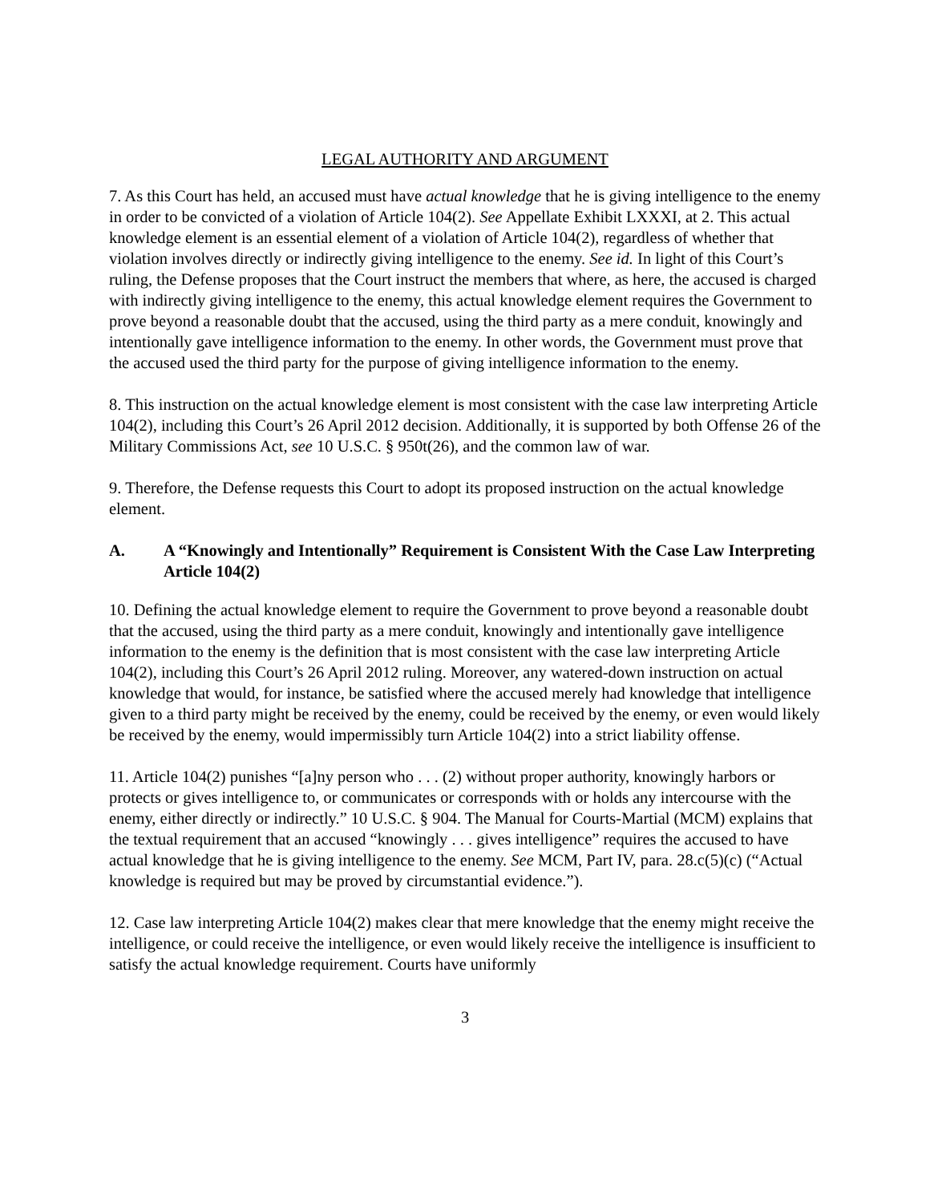LEGAL AUTHORITY AND ARGUMENT
7. As this Court has held, an accused must have actual knowledge that he is giving intelligence to the enemy in order to be convicted of a violation of Article 104(2). See Appellate Exhibit LXXXI, at 2. This actual knowledge element is an essential element of a violation of Article 104(2), regardless of whether that violation involves directly or indirectly giving intelligence to the enemy. See id. In light of this Court’s ruling, the Defense proposes that the Court instruct the members that where, as here, the accused is charged with indirectly giving intelligence to the enemy, this actual knowledge element requires the Government to prove beyond a reasonable doubt that the accused, using the third party as a mere conduit, knowingly and intentionally gave intelligence information to the enemy. In other words, the Government must prove that the accused used the third party for the purpose of giving intelligence information to the enemy.
8. This instruction on the actual knowledge element is most consistent with the case law interpreting Article 104(2), including this Court’s 26 April 2012 decision. Additionally, it is supported by both Offense 26 of the Military Commissions Act, see 10 U.S.C. § 950t(26), and the common law of war.
9. Therefore, the Defense requests this Court to adopt its proposed instruction on the actual knowledge element.
A. A “Knowingly and Intentionally” Requirement is Consistent With the Case Law Interpreting Article 104(2)
10. Defining the actual knowledge element to require the Government to prove beyond a reasonable doubt that the accused, using the third party as a mere conduit, knowingly and intentionally gave intelligence information to the enemy is the definition that is most consistent with the case law interpreting Article 104(2), including this Court’s 26 April 2012 ruling. Moreover, any watered-down instruction on actual knowledge that would, for instance, be satisfied where the accused merely had knowledge that intelligence given to a third party might be received by the enemy, could be received by the enemy, or even would likely be received by the enemy, would impermissibly turn Article 104(2) into a strict liability offense.
11. Article 104(2) punishes “[a]ny person who . . . (2) without proper authority, knowingly harbors or protects or gives intelligence to, or communicates or corresponds with or holds any intercourse with the enemy, either directly or indirectly.” 10 U.S.C. § 904. The Manual for Courts-Martial (MCM) explains that the textual requirement that an accused “knowingly . . . gives intelligence” requires the accused to have actual knowledge that he is giving intelligence to the enemy. See MCM, Part IV, para. 28.c(5)(c) (“Actual knowledge is required but may be proved by circumstantial evidence.”).
12. Case law interpreting Article 104(2) makes clear that mere knowledge that the enemy might receive the intelligence, or could receive the intelligence, or even would likely receive the intelligence is insufficient to satisfy the actual knowledge requirement. Courts have uniformly
3